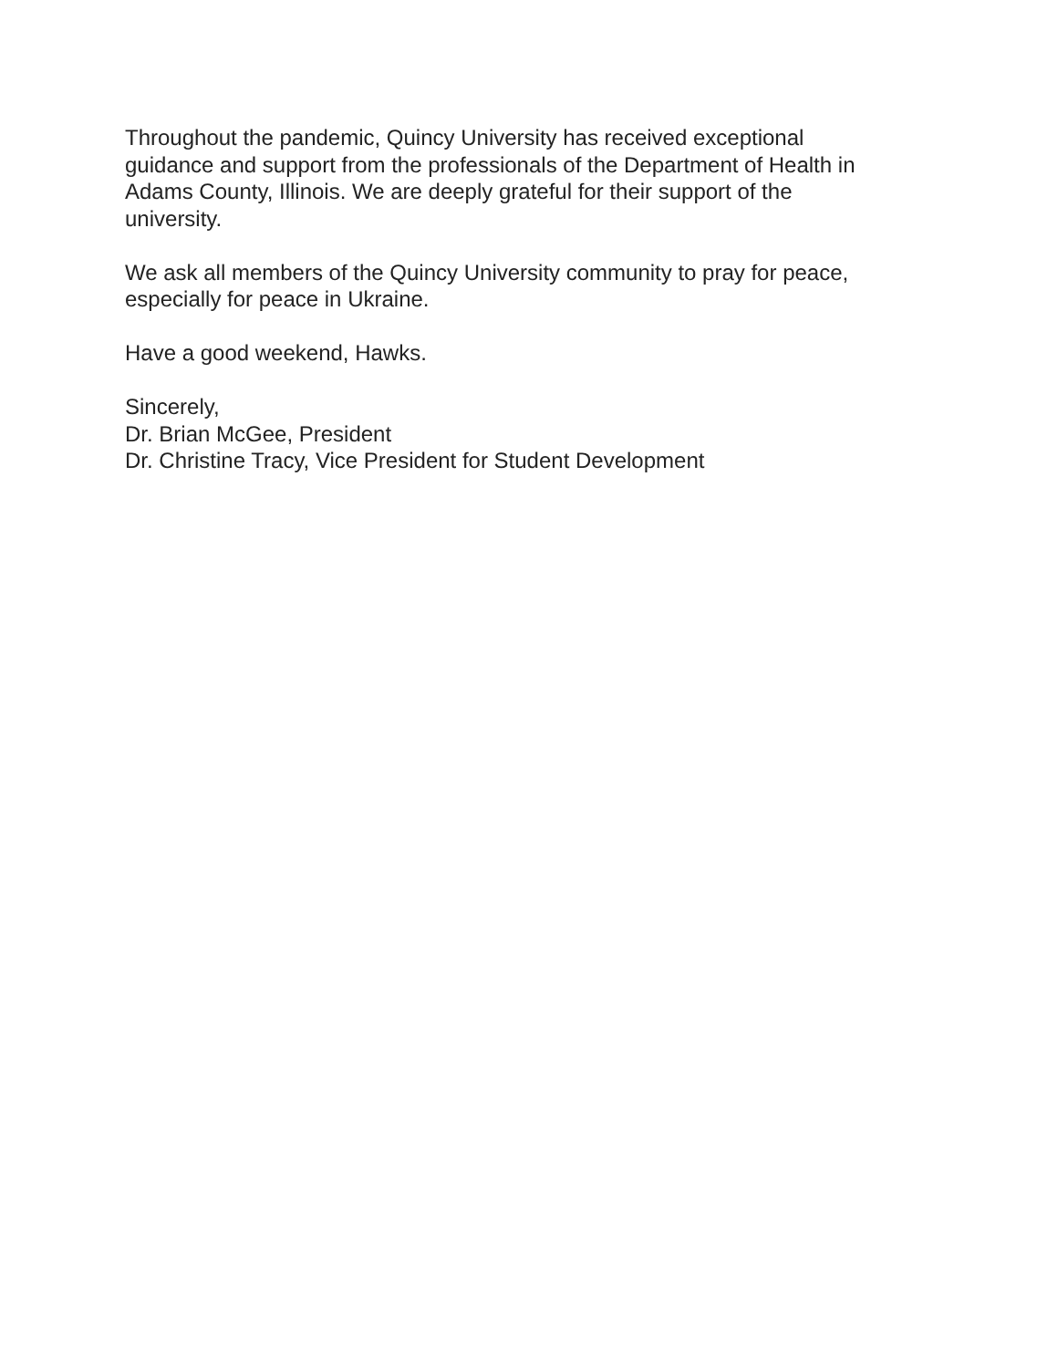Throughout the pandemic, Quincy University has received exceptional
guidance and support from the professionals of the Department of Health in
Adams County, Illinois. We are deeply grateful for their support of the
university.
We ask all members of the Quincy University community to pray for peace,
especially for peace in Ukraine.
Have a good weekend, Hawks.
Sincerely,
Dr. Brian McGee, President
Dr. Christine Tracy, Vice President for Student Development